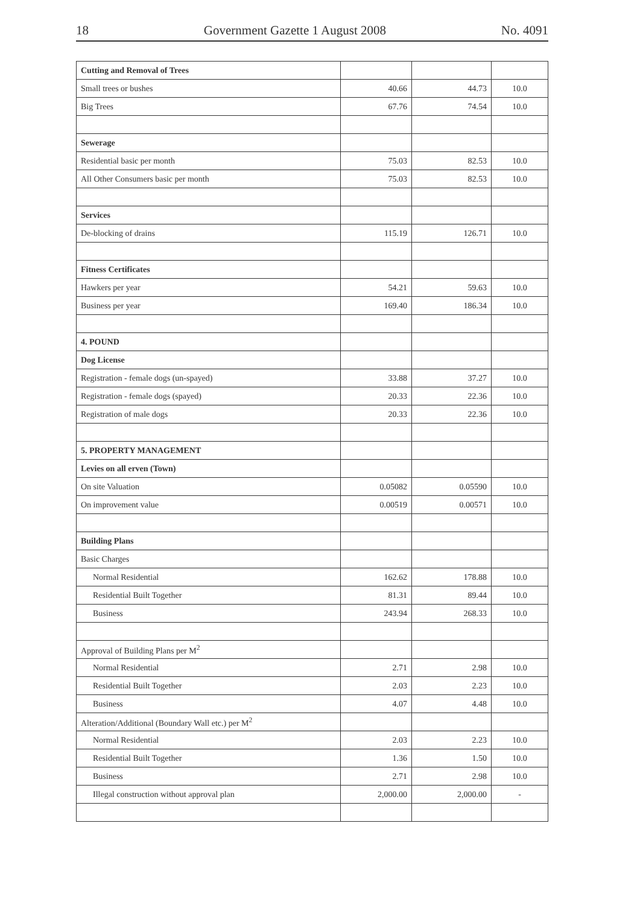18 Government Gazette 1 August 2008 No. 4091
| Cutting and Removal of Trees | | | |
| Small trees or bushes | 40.66 | 44.73 | 10.0 |
| Big Trees | 67.76 | 74.54 | 10.0 |
| Sewerage | | | |
| Residential basic per month | 75.03 | 82.53 | 10.0 |
| All Other Consumers basic per month | 75.03 | 82.53 | 10.0 |
| Services | | | |
| De-blocking of drains | 115.19 | 126.71 | 10.0 |
| Fitness Certificates | | | |
| Hawkers per year | 54.21 | 59.63 | 10.0 |
| Business per year | 169.40 | 186.34 | 10.0 |
| 4. POUND | | | |
| Dog License | | | |
| Registration - female dogs (un-spayed) | 33.88 | 37.27 | 10.0 |
| Registration - female dogs (spayed) | 20.33 | 22.36 | 10.0 |
| Registration of male dogs | 20.33 | 22.36 | 10.0 |
| 5. PROPERTY MANAGEMENT | | | |
| Levies on all erven (Town) | | | |
| On site Valuation | 0.05082 | 0.05590 | 10.0 |
| On improvement value | 0.00519 | 0.00571 | 10.0 |
| Building Plans | | | |
| Basic Charges | | | |
| Normal Residential | 162.62 | 178.88 | 10.0 |
| Residential Built Together | 81.31 | 89.44 | 10.0 |
| Business | 243.94 | 268.33 | 10.0 |
| Approval of Building Plans per M<sup>2</sup> | | | |
| Normal Residential | 2.71 | 2.98 | 10.0 |
| Residential Built Together | 2.03 | 2.23 | 10.0 |
| Business | 4.07 | 4.48 | 10.0 |
| Alteration/Additional (Boundary Wall etc.) per M<sup>2</sup> | | | |
| Normal Residential | 2.03 | 2.23 | 10.0 |
| Residential Built Together | 1.36 | 1.50 | 10.0 |
| Business | 2.71 | 2.98 | 10.0 |
| Illegal construction without approval plan | 2,000.00 | 2,000.00 | - |